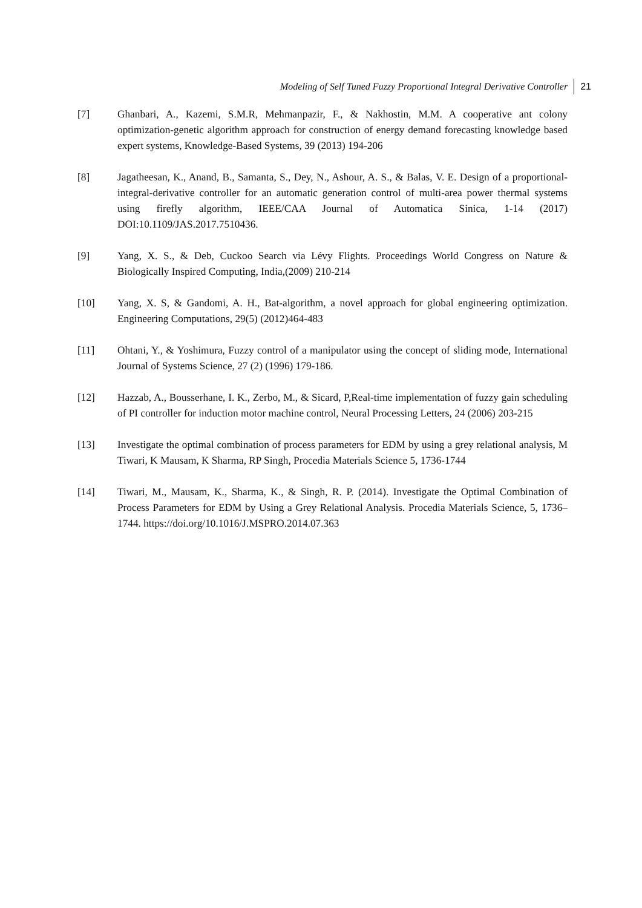Modeling of Self Tuned Fuzzy Proportional Integral Derivative Controller 21
[7] Ghanbari, A., Kazemi, S.M.R, Mehmanpazir, F., & Nakhostin, M.M. A cooperative ant colony optimization-genetic algorithm approach for construction of energy demand forecasting knowledge based expert systems, Knowledge-Based Systems, 39 (2013) 194-206
[8] Jagatheesan, K., Anand, B., Samanta, S., Dey, N., Ashour, A. S., & Balas, V. E. Design of a proportional-integral-derivative controller for an automatic generation control of multi-area power thermal systems using firefly algorithm, IEEE/CAA Journal of Automatica Sinica, 1-14 (2017) DOI:10.1109/JAS.2017.7510436.
[9] Yang, X. S., & Deb, Cuckoo Search via Lévy Flights. Proceedings World Congress on Nature & Biologically Inspired Computing, India,(2009) 210-214
[10] Yang, X. S, & Gandomi, A. H., Bat-algorithm, a novel approach for global engineering optimization. Engineering Computations, 29(5) (2012)464-483
[11] Ohtani, Y., & Yoshimura, Fuzzy control of a manipulator using the concept of sliding mode, International Journal of Systems Science, 27 (2) (1996) 179-186.
[12] Hazzab, A., Bousserhane, I. K., Zerbo, M., & Sicard, P,Real-time implementation of fuzzy gain scheduling of PI controller for induction motor machine control, Neural Processing Letters, 24 (2006) 203-215
[13] Investigate the optimal combination of process parameters for EDM by using a grey relational analysis, M Tiwari, K Mausam, K Sharma, RP Singh, Procedia Materials Science 5, 1736-1744
[14] Tiwari, M., Mausam, K., Sharma, K., & Singh, R. P. (2014). Investigate the Optimal Combination of Process Parameters for EDM by Using a Grey Relational Analysis. Procedia Materials Science, 5, 1736–1744. https://doi.org/10.1016/J.MSPRO.2014.07.363